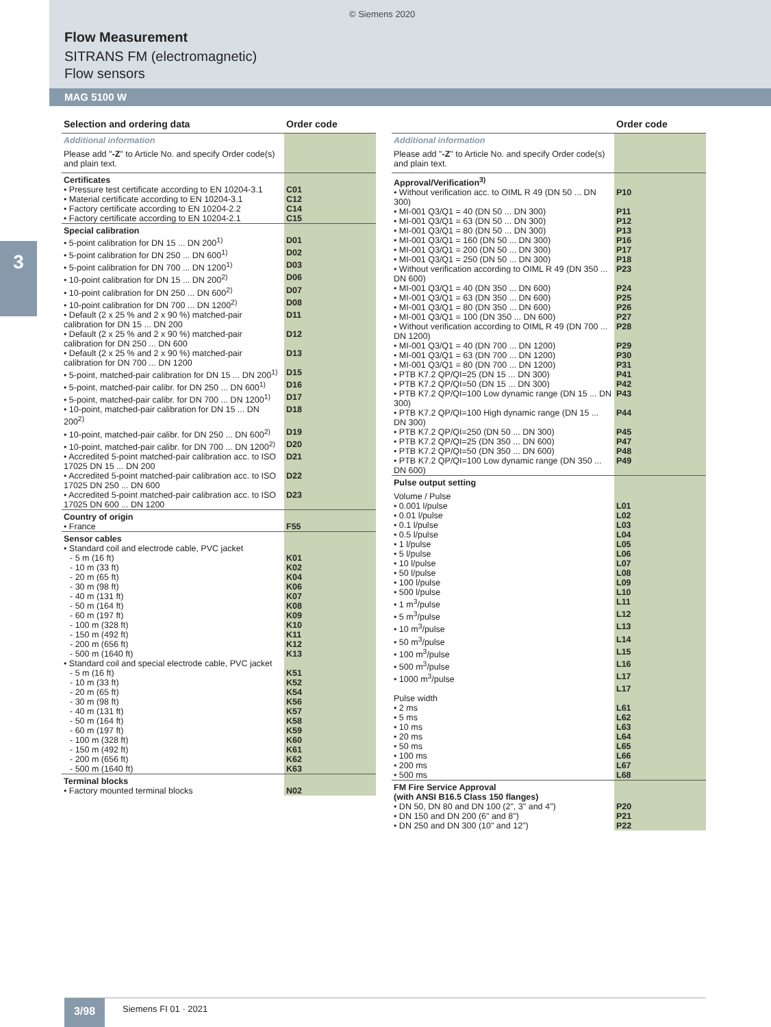© Siemens 2020
Flow Measurement
SITRANS FM (electromagnetic)
Flow sensors
MAG 5100 W
3
| Selection and ordering data | Order code |
| --- | --- |
| Additional information | |
| Please add " -Z " to Article No. and specify Order code(s) and plain text. | |
| Certificates | |
| • Pressure test certificate according to EN 10204-3.1 | C01 |
| • Material certificate according to EN 10204-3.1 | C12 |
| • Factory certificate according to EN 10204-2.2 | C14 |
| • Factory certificate according to EN 10204-2.1 | C15 |
| Special calibration | |
| • 5-point calibration for DN 15 ... DN 200<sup>1)</sup> | D01 |
| • 5-point calibration for DN 250 ... DN 600<sup>1)</sup> | D02 |
| • 5-point calibration for DN 700 ... DN 1200<sup>1)</sup> | D03 |
| • 10-point calibration for DN 15 ... DN 200<sup>2)</sup> | D06 |
| • 10-point calibration for DN 250 ... DN 600<sup>2)</sup> | D07 |
| • 10-point calibration for DN 700 ... DN 1200<sup>2)</sup> | D08 |
| • Default (2 x 25 % and 2 x 90 %) matched-pair calibration for DN 15 ... DN 200 | D11 |
| • Default (2 x 25 % and 2 x 90 %) matched-pair calibration for DN 250 ... DN 600 | D12 |
| • Default (2 x 25 % and 2 x 90 %) matched-pair calibration for DN 700 ... DN 1200 | D13 |
| • 5-point, matched-pair calibration for DN 15 ... DN 200<sup>1)</sup> | D15 |
| • 5-point, matched-pair calibr. for DN 250 ... DN 600<sup>1)</sup> | D16 |
| • 5-point, matched-pair calibr. for DN 700 ... DN 1200<sup>1)</sup> | D17 |
| • 10-point, matched-pair calibration for DN 15 ... DN 200<sup>2)</sup> | D18 |
| • 10-point, matched-pair calibr. for DN 250 ... DN 600<sup>2)</sup> | D19 |
| • 10-point, matched-pair calibr. for DN 700 ... DN 1200<sup>2)</sup> | D20 |
| • Accredited 5-point matched-pair calibration acc. to ISO 17025 DN 15 ... DN 200 | D21 |
| • Accredited 5-point matched-pair calibration acc. to ISO 17025 DN 250 ... DN 600 | D22 |
| • Accredited 5-point matched-pair calibration acc. to ISO 17025 DN 600 ... DN 1200 | D23 |
| Country of origin | |
| • France | F55 |
| Sensor cables | |
| • Standard coil and electrode cable, PVC jacket | |
| - 5 m (16 ft) | K01 |
| - 10 m (33 ft) | K02 |
| - 20 m (65 ft) | K04 |
| - 30 m (98 ft) | K06 |
| - 40 m (131 ft) | K07 |
| - 50 m (164 ft) | K08 |
| - 60 m (197 ft) | K09 |
| - 100 m (328 ft) | K10 |
| - 150 m (492 ft) | K11 |
| - 200 m (656 ft) | K12 |
| - 500 m (1640 ft) | K13 |
| • Standard coil and special electrode cable, PVC jacket | |
| - 5 m (16 ft) | K51 |
| - 10 m (33 ft) | K52 |
| - 20 m (65 ft) | K54 |
| - 30 m (98 ft) | K56 |
| - 40 m (131 ft) | K57 |
| - 50 m (164 ft) | K58 |
| - 60 m (197 ft) | K59 |
| - 100 m (328 ft) | K60 |
| - 150 m (492 ft) | K61 |
| - 200 m (656 ft) | K62 |
| - 500 m (1640 ft) | K63 |
| Terminal blocks | |
| • Factory mounted terminal blocks | N02 |
| | Order code |
| --- | --- |
| Additional information | |
| Please add " -Z " to Article No. and specify Order code(s) and plain text. | |
| Approval/Verification<sup>3)</sup> | |
| • Without verification acc. to OIML R 49 (DN 50 ... DN 300) | P10 |
| • MI-001 Q3/Q1 = 40 (DN 50 ... DN 300) | P11 |
| • MI-001 Q3/Q1 = 63 (DN 50 ... DN 300) | P12 |
| • MI-001 Q3/Q1 = 80 (DN 50 ... DN 300) | P13 |
| • MI-001 Q3/Q1 = 160 (DN 50 ... DN 300) | P16 |
| • MI-001 Q3/Q1 = 200 (DN 50 ... DN 300) | P17 |
| • MI-001 Q3/Q1 = 250 (DN 50 ... DN 300) | P18 |
| • Without verification according to OIML R 49 (DN 350 ... DN 600) | P23 |
| • MI-001 Q3/Q1 = 40 (DN 350 ... DN 600) | P24 |
| • MI-001 Q3/Q1 = 63 (DN 350 ... DN 600) | P25 |
| • MI-001 Q3/Q1 = 80 (DN 350 ... DN 600) | P26 |
| • MI-001 Q3/Q1 = 100 (DN 350 ... DN 600) | P27 |
| • Without verification according to OIML R 49 (DN 700 ... DN 1200) | P28 |
| • MI-001 Q3/Q1 = 40 (DN 700 ... DN 1200) | P29 |
| • MI-001 Q3/Q1 = 63 (DN 700 ... DN 1200) | P30 |
| • MI-001 Q3/Q1 = 80 (DN 700 ... DN 1200) | P31 |
| • PTB K7.2 QP/QI=25 (DN 15 ... DN 300) | P41 |
| • PTB K7.2 QP/QI=50 (DN 15 ... DN 300) | P42 |
| • PTB K7.2 QP/QI=100 Low dynamic range (DN 15 ... DN 300) | P43 |
| • PTB K7.2 QP/QI=100 High dynamic range (DN 15 ... DN 300) | P44 |
| • PTB K7.2 QP/QI=250 (DN 50 ... DN 300) | P45 |
| • PTB K7.2 QP/QI=25 (DN 350 ... DN 600) | P47 |
| • PTB K7.2 QP/QI=50 (DN 350 ... DN 600) | P48 |
| • PTB K7.2 QP/QI=100 Low dynamic range (DN 350 ... DN 600) | P49 |
| Pulse output setting | |
| Volume / Pulse | |
| • 0.001 l/pulse | L01 |
| • 0.01 l/pulse | L02 |
| • 0.1 l/pulse | L03 |
| • 0.5 l/pulse | L04 |
| • 1 l/pulse | L05 |
| • 5 l/pulse | L06 |
| • 10 l/pulse | L07 |
| • 50 l/pulse | L08 |
| • 100 l/pulse | L09 |
| • 500 l/pulse | L10 |
| • 1 m<sup>3</sup>/pulse | L11 |
| • 5 m<sup>3</sup>/pulse | L12 |
| • 10 m<sup>3</sup>/pulse | L13 |
| • 50 m<sup>3</sup>/pulse | L14 |
| • 100 m<sup>3</sup>/pulse | L15 |
| • 500 m<sup>3</sup>/pulse | L16 |
| • 1000 m<sup>3</sup>/pulse | L17 |
| | L17 |
| Pulse width | |
| • 2 ms | L61 |
| • 5 ms | L62 |
| • 10 ms | L63 |
| • 20 ms | L64 |
| • 50 ms | L65 |
| • 100 ms | L66 |
| • 200 ms | L67 |
| • 500 ms | L68 |
| FM Fire Service Approval (with ANSI B16.5 Class 150 flanges) | |
| • DN 50, DN 80 and DN 100 (2", 3" and 4") | P20 |
| • DN 150 and DN 200 (6" and 8") | P21 |
| • DN 250 and DN 300 (10" and 12") | P22 |
3/98 Siemens FI 01 · 2021